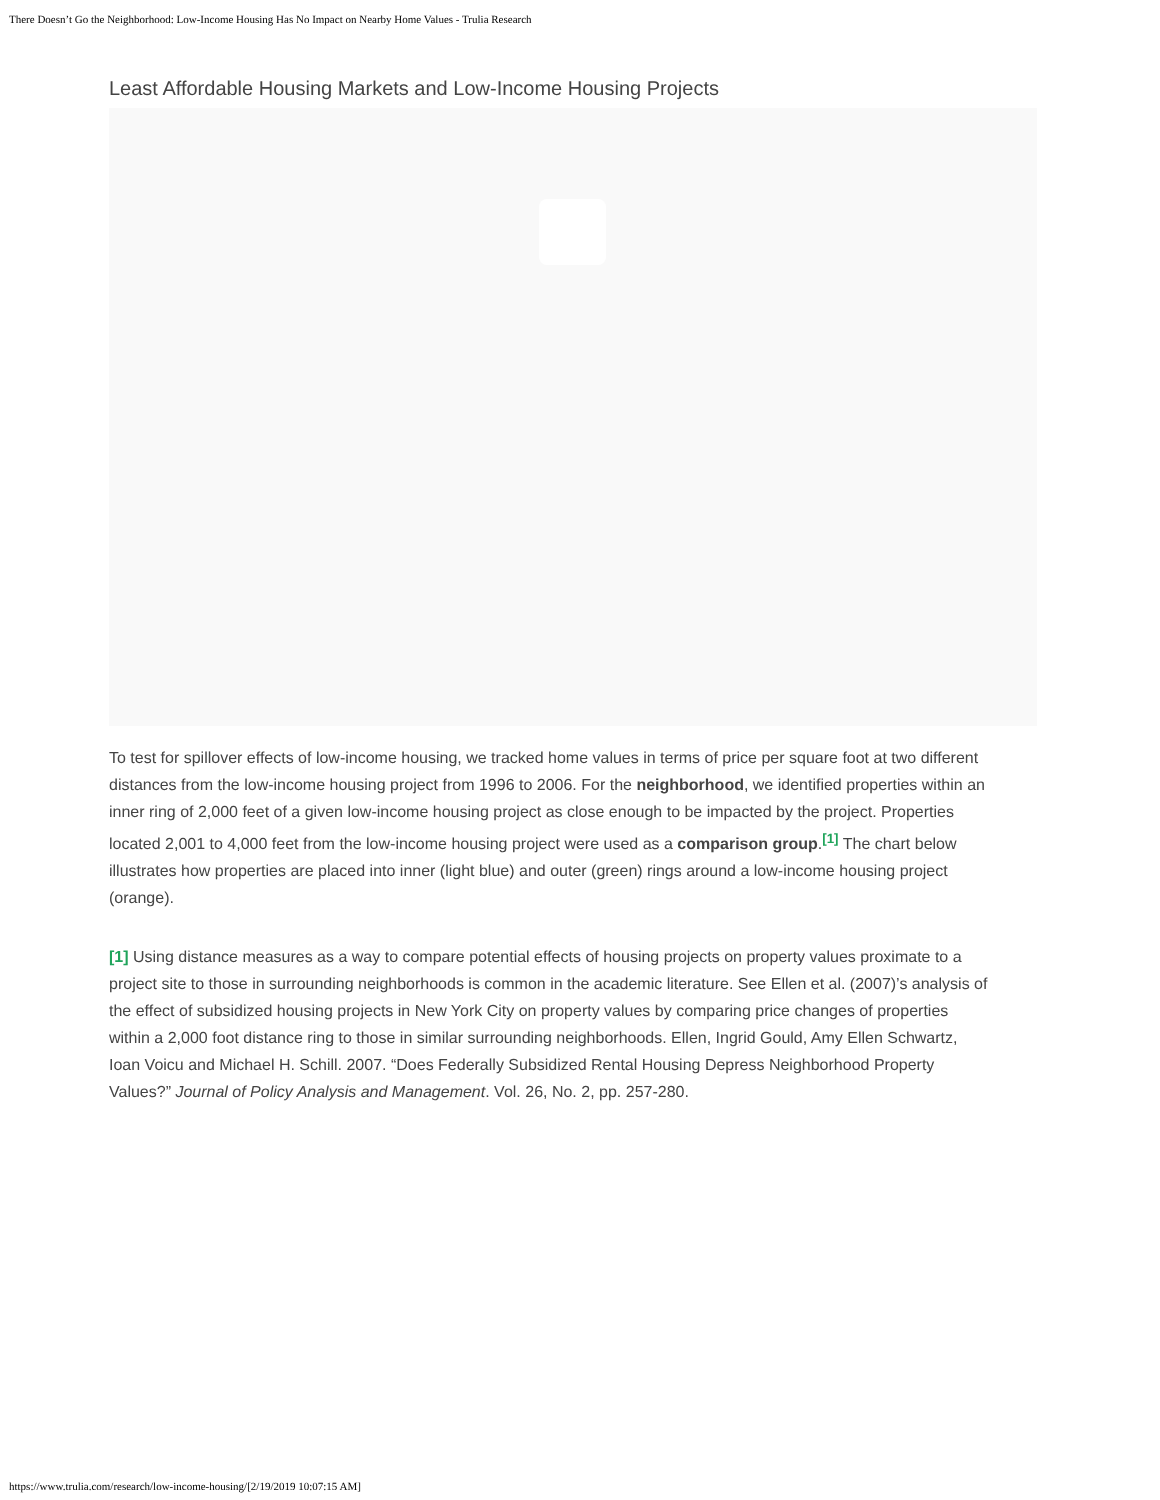There Doesn’t Go the Neighborhood: Low-Income Housing Has No Impact on Nearby Home Values - Trulia Research
Least Affordable Housing Markets and Low-Income Housing Projects
To test for spillover effects of low-income housing, we tracked home values in terms of price per square foot at two different distances from the low-income housing project from 1996 to 2006. For the neighborhood, we identified properties within an inner ring of 2,000 feet of a given low-income housing project as close enough to be impacted by the project. Properties located 2,001 to 4,000 feet from the low-income housing project were used as a comparison group.<sup>[1]</sup> The chart below illustrates how properties are placed into inner (light blue) and outer (green) rings around a low-income housing project (orange).
[1] Using distance measures as a way to compare potential effects of housing projects on property values proximate to a project site to those in surrounding neighborhoods is common in the academic literature. See Ellen et al. (2007)’s analysis of the effect of subsidized housing projects in New York City on property values by comparing price changes of properties within a 2,000 foot distance ring to those in similar surrounding neighborhoods. Ellen, Ingrid Gould, Amy Ellen Schwartz, Ioan Voicu and Michael H. Schill. 2007. “Does Federally Subsidized Rental Housing Depress Neighborhood Property Values?” Journal of Policy Analysis and Management. Vol. 26, No. 2, pp. 257-280.
https://www.trulia.com/research/low-income-housing/[2/19/2019 10:07:15 AM]